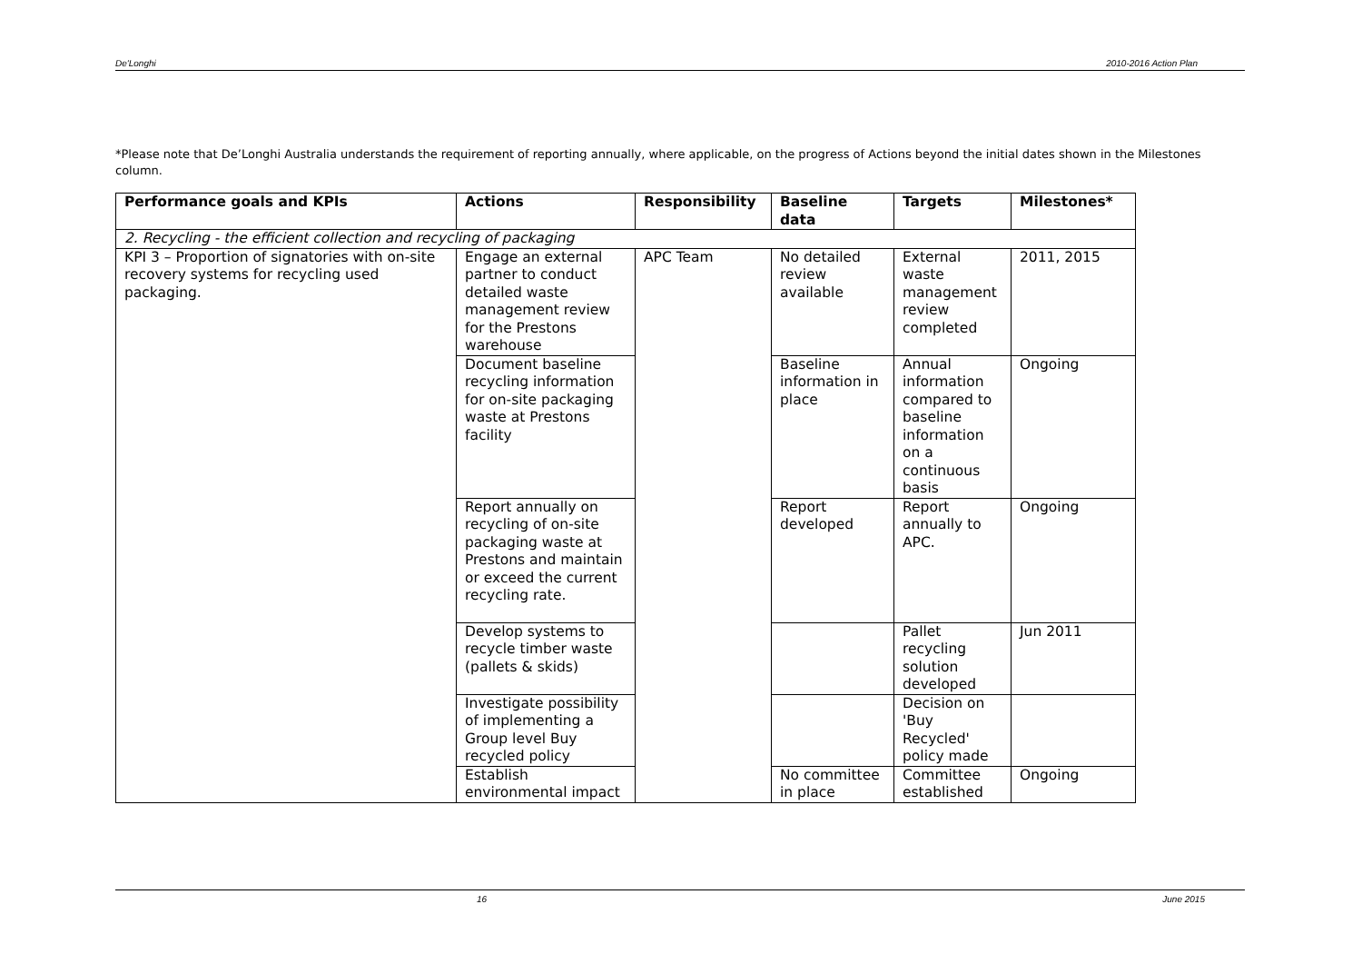De'Longhi 2010-2016 Action Plan
*Please note that De’Longhi Australia understands the requirement of reporting annually, where applicable, on the progress of Actions beyond the initial dates shown in the Milestones column.
| Performance goals and KPIs | Actions | Responsibility | Baseline data | Targets | Milestones* |
| --- | --- | --- | --- | --- | --- |
| 2. Recycling - the efficient collection and recycling of packaging | | | | | |
| KPI 3 – Proportion of signatories with on-site recovery systems for recycling used packaging. | Engage an external partner to conduct detailed waste management review for the Prestons warehouse | APC Team | No detailed review available | External waste management review completed | 2011, 2015 |
| | Document baseline recycling information for on-site packaging waste at Prestons facility | | Baseline information in place | Annual information compared to baseline information on a continuous basis | Ongoing |
| | Report annually on recycling of on-site packaging waste at Prestons and maintain or exceed the current recycling rate. | | Report developed | Report annually to APC. | Ongoing |
| | Develop systems to recycle timber waste (pallets & skids) | | | Pallet recycling solution developed | Jun 2011 |
| | Investigate possibility of implementing a Group level Buy recycled policy | | | Decision on 'Buy Recycled' policy made | |
| | Establish environmental impact | | No committee in place | Committee established | Ongoing |
16 June 2015